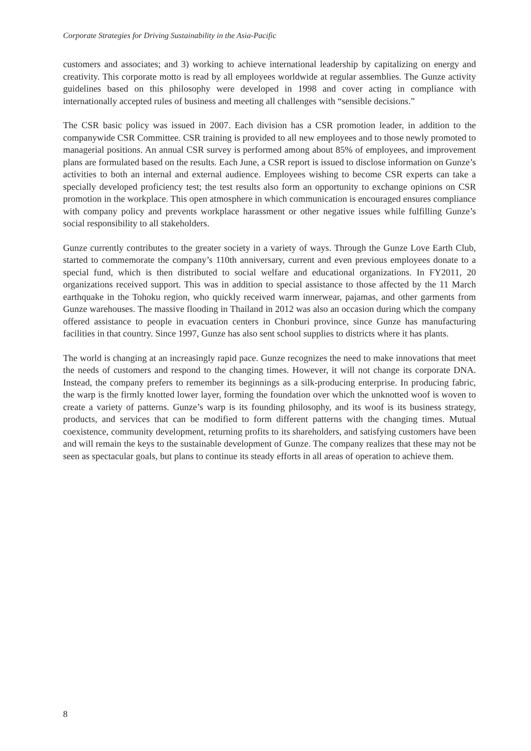Corporate Strategies for Driving Sustainability in the Asia-Pacific
customers and associates; and 3) working to achieve international leadership by capitalizing on energy and creativity. This corporate motto is read by all employees worldwide at regular assemblies. The Gunze activity guidelines based on this philosophy were developed in 1998 and cover acting in compliance with internationally accepted rules of business and meeting all challenges with “sensible decisions.”
The CSR basic policy was issued in 2007. Each division has a CSR promotion leader, in addition to the companywide CSR Committee. CSR training is provided to all new employees and to those newly promoted to managerial positions. An annual CSR survey is performed among about 85% of employees, and improvement plans are formulated based on the results. Each June, a CSR report is issued to disclose information on Gunze’s activities to both an internal and external audience. Employees wishing to become CSR experts can take a specially developed proficiency test; the test results also form an opportunity to exchange opinions on CSR promotion in the workplace. This open atmosphere in which communication is encouraged ensures compliance with company policy and prevents workplace harassment or other negative issues while fulfilling Gunze’s social responsibility to all stakeholders.
Gunze currently contributes to the greater society in a variety of ways. Through the Gunze Love Earth Club, started to commemorate the company’s 110th anniversary, current and even previous employees donate to a special fund, which is then distributed to social welfare and educational organizations. In FY2011, 20 organizations received support. This was in addition to special assistance to those affected by the 11 March earthquake in the Tohoku region, who quickly received warm innerwear, pajamas, and other garments from Gunze warehouses. The massive flooding in Thailand in 2012 was also an occasion during which the company offered assistance to people in evacuation centers in Chonburi province, since Gunze has manufacturing facilities in that country. Since 1997, Gunze has also sent school supplies to districts where it has plants.
The world is changing at an increasingly rapid pace. Gunze recognizes the need to make innovations that meet the needs of customers and respond to the changing times. However, it will not change its corporate DNA. Instead, the company prefers to remember its beginnings as a silk-producing enterprise. In producing fabric, the warp is the firmly knotted lower layer, forming the foundation over which the unknotted woof is woven to create a variety of patterns. Gunze’s warp is its founding philosophy, and its woof is its business strategy, products, and services that can be modified to form different patterns with the changing times. Mutual coexistence, community development, returning profits to its shareholders, and satisfying customers have been and will remain the keys to the sustainable development of Gunze. The company realizes that these may not be seen as spectacular goals, but plans to continue its steady efforts in all areas of operation to achieve them.
8